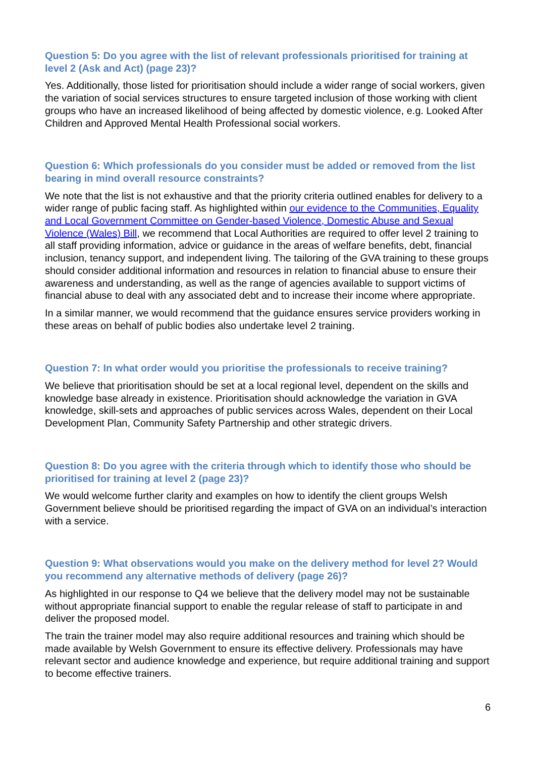Question 5: Do you agree with the list of relevant professionals prioritised for training at level 2 (Ask and Act) (page 23)?
Yes. Additionally, those listed for prioritisation should include a wider range of social workers, given the variation of social services structures to ensure targeted inclusion of those working with client groups who have an increased likelihood of being affected by domestic violence, e.g. Looked After Children and Approved Mental Health Professional social workers.
Question 6: Which professionals do you consider must be added or removed from the list bearing in mind overall resource constraints?
We note that the list is not exhaustive and that the priority criteria outlined enables for delivery to a wider range of public facing staff. As highlighted within our evidence to the Communities, Equality and Local Government Committee on Gender-based Violence, Domestic Abuse and Sexual Violence (Wales) Bill, we recommend that Local Authorities are required to offer level 2 training to all staff providing information, advice or guidance in the areas of welfare benefits, debt, financial inclusion, tenancy support, and independent living. The tailoring of the GVA training to these groups should consider additional information and resources in relation to financial abuse to ensure their awareness and understanding, as well as the range of agencies available to support victims of financial abuse to deal with any associated debt and to increase their income where appropriate.
In a similar manner, we would recommend that the guidance ensures service providers working in these areas on behalf of public bodies also undertake level 2 training.
Question 7: In what order would you prioritise the professionals to receive training?
We believe that prioritisation should be set at a local regional level, dependent on the skills and knowledge base already in existence. Prioritisation should acknowledge the variation in GVA knowledge, skill-sets and approaches of public services across Wales, dependent on their Local Development Plan, Community Safety Partnership and other strategic drivers.
Question 8: Do you agree with the criteria through which to identify those who should be prioritised for training at level 2 (page 23)?
We would welcome further clarity and examples on how to identify the client groups Welsh Government believe should be prioritised regarding the impact of GVA on an individual’s interaction with a service.
Question 9: What observations would you make on the delivery method for level 2? Would you recommend any alternative methods of delivery (page 26)?
As highlighted in our response to Q4 we believe that the delivery model may not be sustainable without appropriate financial support to enable the regular release of staff to participate in and deliver the proposed model.
The train the trainer model may also require additional resources and training which should be made available by Welsh Government to ensure its effective delivery. Professionals may have relevant sector and audience knowledge and experience, but require additional training and support to become effective trainers.
6